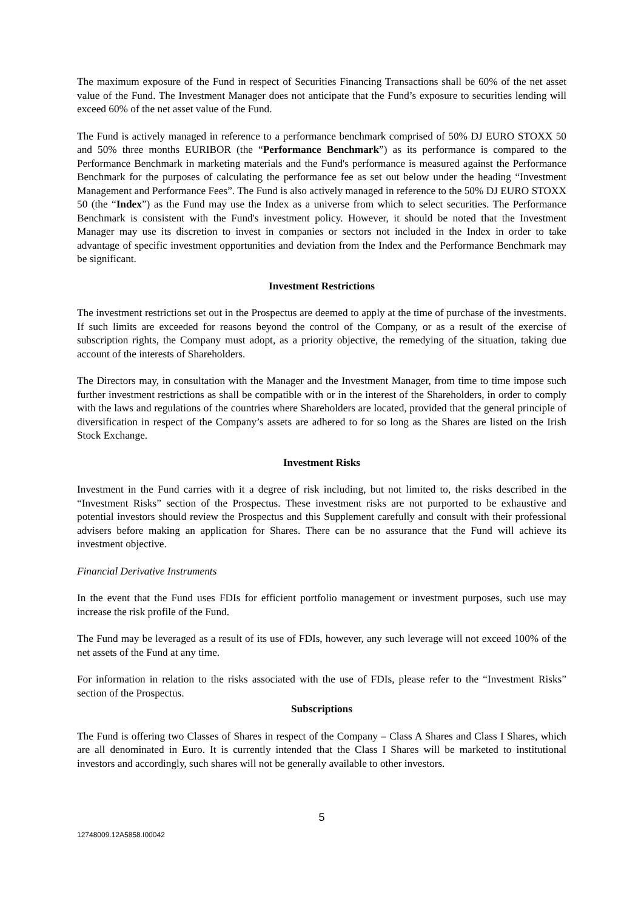The maximum exposure of the Fund in respect of Securities Financing Transactions shall be 60% of the net asset value of the Fund. The Investment Manager does not anticipate that the Fund’s exposure to securities lending will exceed 60% of the net asset value of the Fund.
The Fund is actively managed in reference to a performance benchmark comprised of 50% DJ EURO STOXX 50 and 50% three months EURIBOR (the “Performance Benchmark”) as its performance is compared to the Performance Benchmark in marketing materials and the Fund's performance is measured against the Performance Benchmark for the purposes of calculating the performance fee as set out below under the heading “Investment Management and Performance Fees”. The Fund is also actively managed in reference to the 50% DJ EURO STOXX 50 (the “Index”) as the Fund may use the Index as a universe from which to select securities. The Performance Benchmark is consistent with the Fund's investment policy. However, it should be noted that the Investment Manager may use its discretion to invest in companies or sectors not included in the Index in order to take advantage of specific investment opportunities and deviation from the Index and the Performance Benchmark may be significant.
Investment Restrictions
The investment restrictions set out in the Prospectus are deemed to apply at the time of purchase of the investments. If such limits are exceeded for reasons beyond the control of the Company, or as a result of the exercise of subscription rights, the Company must adopt, as a priority objective, the remedying of the situation, taking due account of the interests of Shareholders.
The Directors may, in consultation with the Manager and the Investment Manager, from time to time impose such further investment restrictions as shall be compatible with or in the interest of the Shareholders, in order to comply with the laws and regulations of the countries where Shareholders are located, provided that the general principle of diversification in respect of the Company’s assets are adhered to for so long as the Shares are listed on the Irish Stock Exchange.
Investment Risks
Investment in the Fund carries with it a degree of risk including, but not limited to, the risks described in the “Investment Risks” section of the Prospectus. These investment risks are not purported to be exhaustive and potential investors should review the Prospectus and this Supplement carefully and consult with their professional advisers before making an application for Shares. There can be no assurance that the Fund will achieve its investment objective.
Financial Derivative Instruments
In the event that the Fund uses FDIs for efficient portfolio management or investment purposes, such use may increase the risk profile of the Fund.
The Fund may be leveraged as a result of its use of FDIs, however, any such leverage will not exceed 100% of the net assets of the Fund at any time.
For information in relation to the risks associated with the use of FDIs, please refer to the “Investment Risks” section of the Prospectus.
Subscriptions
The Fund is offering two Classes of Shares in respect of the Company – Class A Shares and Class I Shares, which are all denominated in Euro. It is currently intended that the Class I Shares will be marketed to institutional investors and accordingly, such shares will not be generally available to other investors.
5
12748009.12A5858.I00042